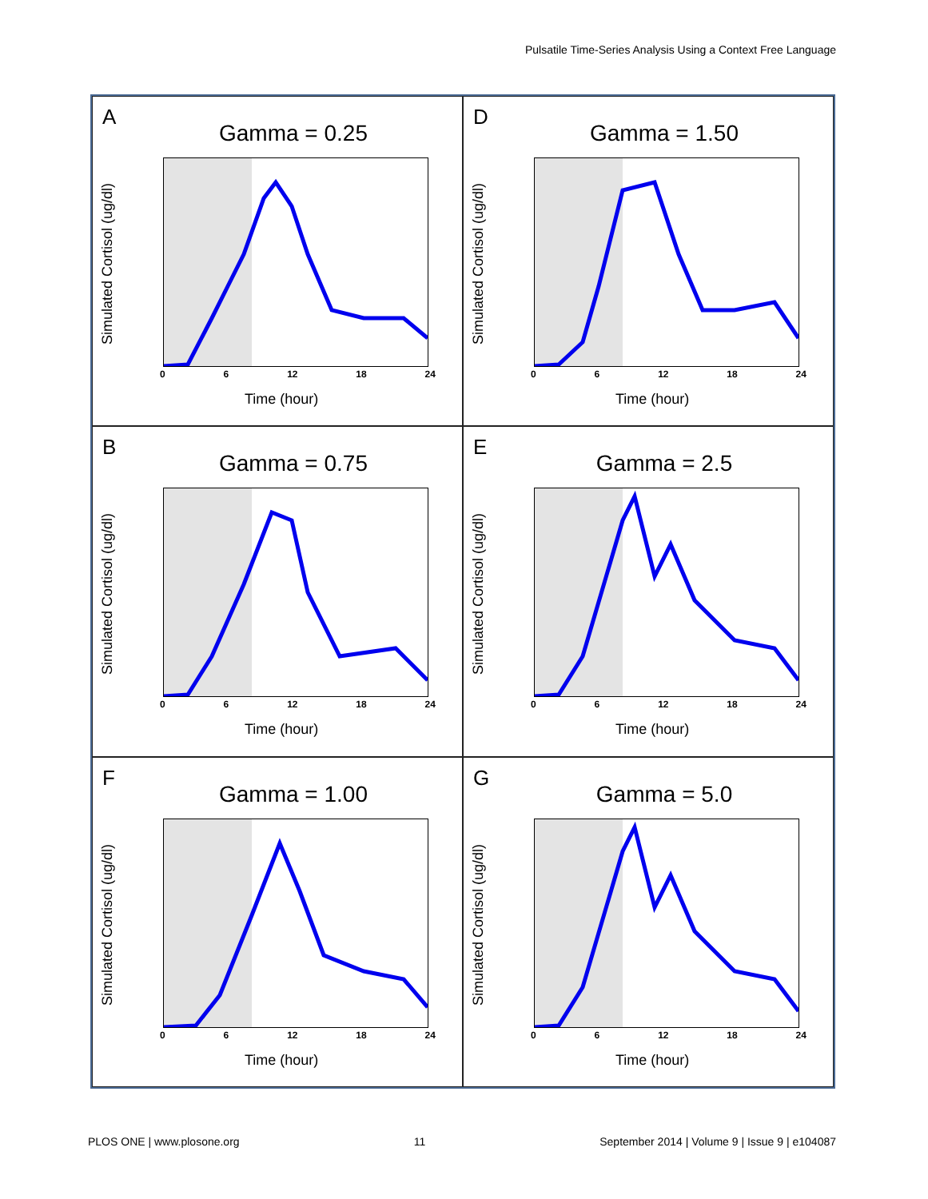Pulsatile Time-Series Analysis Using a Context Free Language
A
Gamma = 0.25
0 6 12 18 24
Simulated Cortisol (ug/dl)
Time (hour)
D
Gamma = 1.50
0 6 12 18 24
Simulated Cortisol (ug/dl)
Time (hour)
B
Gamma = 0.75
0 6 12 18 24
Simulated Cortisol (ug/dl)
Time (hour)
E
Gamma = 2.5
0 6 12 18 24
Simulated Cortisol (ug/dl)
Time (hour)
F
Gamma = 1.00
0 6 12 18 24
Simulated Cortisol (ug/dl)
Time (hour)
G
Gamma = 5.0
0 6 12 18 24
Simulated Cortisol (ug/dl)
Time (hour)
PLOS ONE | www.plosone.org 11 September 2014 | Volume 9 | Issue 9 | e104087